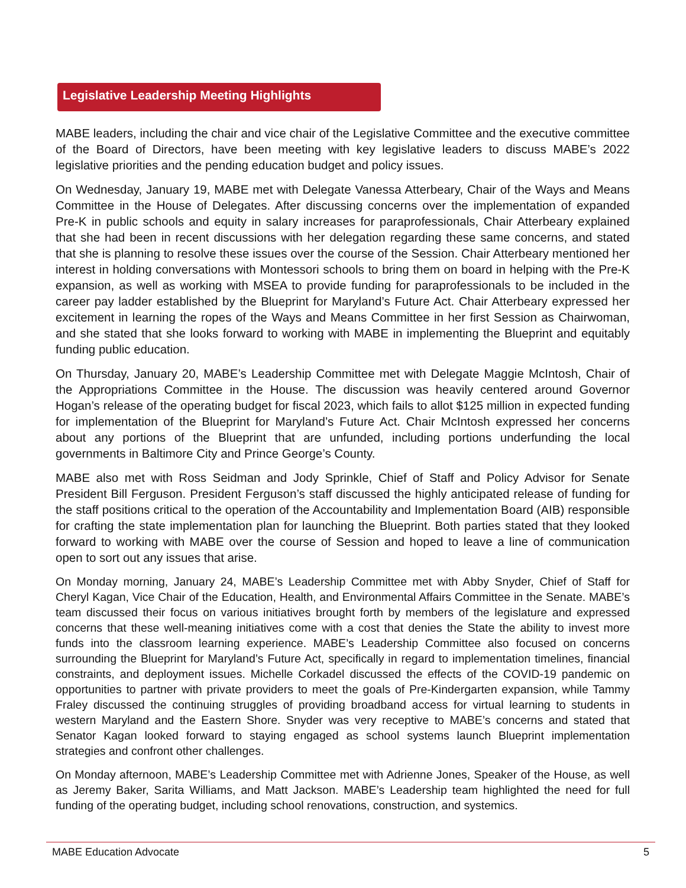Legislative Leadership Meeting Highlights
MABE leaders, including the chair and vice chair of the Legislative Committee and the executive committee of the Board of Directors, have been meeting with key legislative leaders to discuss MABE’s 2022 legislative priorities and the pending education budget and policy issues.
On Wednesday, January 19, MABE met with Delegate Vanessa Atterbeary, Chair of the Ways and Means Committee in the House of Delegates. After discussing concerns over the implementation of expanded Pre-K in public schools and equity in salary increases for paraprofessionals, Chair Atterbeary explained that she had been in recent discussions with her delegation regarding these same concerns, and stated that she is planning to resolve these issues over the course of the Session. Chair Atterbeary mentioned her interest in holding conversations with Montessori schools to bring them on board in helping with the Pre-K expansion, as well as working with MSEA to provide funding for paraprofessionals to be included in the career pay ladder established by the Blueprint for Maryland’s Future Act. Chair Atterbeary expressed her excitement in learning the ropes of the Ways and Means Committee in her first Session as Chairwoman, and she stated that she looks forward to working with MABE in implementing the Blueprint and equitably funding public education.
On Thursday, January 20, MABE’s Leadership Committee met with Delegate Maggie McIntosh, Chair of the Appropriations Committee in the House. The discussion was heavily centered around Governor Hogan’s release of the operating budget for fiscal 2023, which fails to allot $125 million in expected funding for implementation of the Blueprint for Maryland’s Future Act. Chair McIntosh expressed her concerns about any portions of the Blueprint that are unfunded, including portions underfunding the local governments in Baltimore City and Prince George’s County.
MABE also met with Ross Seidman and Jody Sprinkle, Chief of Staff and Policy Advisor for Senate President Bill Ferguson. President Ferguson’s staff discussed the highly anticipated release of funding for the staff positions critical to the operation of the Accountability and Implementation Board (AIB) responsible for crafting the state implementation plan for launching the Blueprint. Both parties stated that they looked forward to working with MABE over the course of Session and hoped to leave a line of communication open to sort out any issues that arise.
On Monday morning, January 24, MABE’s Leadership Committee met with Abby Snyder, Chief of Staff for Cheryl Kagan, Vice Chair of the Education, Health, and Environmental Affairs Committee in the Senate. MABE’s team discussed their focus on various initiatives brought forth by members of the legislature and expressed concerns that these well-meaning initiatives come with a cost that denies the State the ability to invest more funds into the classroom learning experience. MABE’s Leadership Committee also focused on concerns surrounding the Blueprint for Maryland’s Future Act, specifically in regard to implementation timelines, financial constraints, and deployment issues. Michelle Corkadel discussed the effects of the COVID-19 pandemic on opportunities to partner with private providers to meet the goals of Pre-Kindergarten expansion, while Tammy Fraley discussed the continuing struggles of providing broadband access for virtual learning to students in western Maryland and the Eastern Shore. Snyder was very receptive to MABE’s concerns and stated that Senator Kagan looked forward to staying engaged as school systems launch Blueprint implementation strategies and confront other challenges.
On Monday afternoon, MABE’s Leadership Committee met with Adrienne Jones, Speaker of the House, as well as Jeremy Baker, Sarita Williams, and Matt Jackson. MABE’s Leadership team highlighted the need for full funding of the operating budget, including school renovations, construction, and systemics.
MABE Education Advocate 5